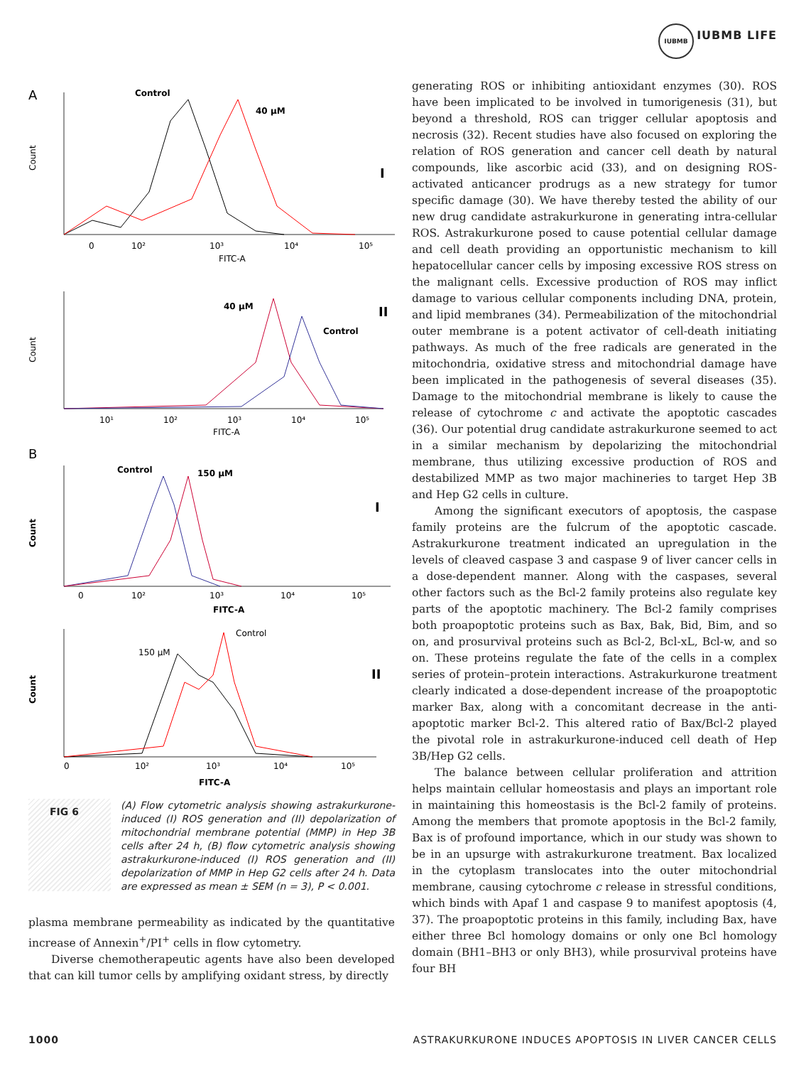IUBMB
IUBMB LIFE
A
Control
40 μM
I
0
10²
10³
10⁴
10⁵
FITC-A
Count
40 μM
Control
II
10¹
10²
10³
10⁴
10⁵
FITC-A
Count
B
Control
150 μM
I
0
10²
10³
10⁴
10⁵
FITC-A
Count
Control
150 μM
II
0
10²
10³
10⁴
10⁵
FITC-A
Count
FIG 6 (A) Flow cytometric analysis showing astrakurkurone-induced (I) ROS generation and (II) depolarization of mitochondrial membrane potential (MMP) in Hep 3B cells after 24 h, (B) flow cytometric analysis showing astrakurkurone-induced (I) ROS generation and (II) depolarization of MMP in Hep G2 cells after 24 h. Data are expressed as mean ± SEM (n = 3), P < 0.001.
plasma membrane permeability as indicated by the quantitative increase of Annexin<sup>+</sup>/PI<sup>+</sup> cells in flow cytometry.
Diverse chemotherapeutic agents have also been developed that can kill tumor cells by amplifying oxidant stress, by directly
generating ROS or inhibiting antioxidant enzymes (30). ROS have been implicated to be involved in tumorigenesis (31), but beyond a threshold, ROS can trigger cellular apoptosis and necrosis (32). Recent studies have also focused on exploring the relation of ROS generation and cancer cell death by natural compounds, like ascorbic acid (33), and on designing ROS-activated anticancer prodrugs as a new strategy for tumor specific damage (30). We have thereby tested the ability of our new drug candidate astrakurkurone in generating intra-cellular ROS. Astrakurkurone posed to cause potential cellular damage and cell death providing an opportunistic mechanism to kill hepatocellular cancer cells by imposing excessive ROS stress on the malignant cells. Excessive production of ROS may inflict damage to various cellular components including DNA, protein, and lipid membranes (34). Permeabilization of the mitochondrial outer membrane is a potent activator of cell-death initiating pathways. As much of the free radicals are generated in the mitochondria, oxidative stress and mitochondrial damage have been implicated in the pathogenesis of several diseases (35). Damage to the mitochondrial membrane is likely to cause the release of cytochrome c and activate the apoptotic cascades (36). Our potential drug candidate astrakurkurone seemed to act in a similar mechanism by depolarizing the mitochondrial membrane, thus utilizing excessive production of ROS and destabilized MMP as two major machineries to target Hep 3B and Hep G2 cells in culture.
Among the significant executors of apoptosis, the caspase family proteins are the fulcrum of the apoptotic cascade. Astrakurkurone treatment indicated an upregulation in the levels of cleaved caspase 3 and caspase 9 of liver cancer cells in a dose-dependent manner. Along with the caspases, several other factors such as the Bcl-2 family proteins also regulate key parts of the apoptotic machinery. The Bcl-2 family comprises both proapoptotic proteins such as Bax, Bak, Bid, Bim, and so on, and prosurvival proteins such as Bcl-2, Bcl-xL, Bcl-w, and so on. These proteins regulate the fate of the cells in a complex series of protein–protein interactions. Astrakurkurone treatment clearly indicated a dose-dependent increase of the proapoptotic marker Bax, along with a concomitant decrease in the anti-apoptotic marker Bcl-2. This altered ratio of Bax/Bcl-2 played the pivotal role in astrakurkurone-induced cell death of Hep 3B/Hep G2 cells.
The balance between cellular proliferation and attrition helps maintain cellular homeostasis and plays an important role in maintaining this homeostasis is the Bcl-2 family of proteins. Among the members that promote apoptosis in the Bcl-2 family, Bax is of profound importance, which in our study was shown to be in an upsurge with astrakurkurone treatment. Bax localized in the cytoplasm translocates into the outer mitochondrial membrane, causing cytochrome c release in stressful conditions, which binds with Apaf 1 and caspase 9 to manifest apoptosis (4, 37). The proapoptotic proteins in this family, including Bax, have either three Bcl homology domains or only one Bcl homology domain (BH1–BH3 or only BH3), while prosurvival proteins have four BH
1000 ASTRAKURKURONE INDUCES APOPTOSIS IN LIVER CANCER CELLS